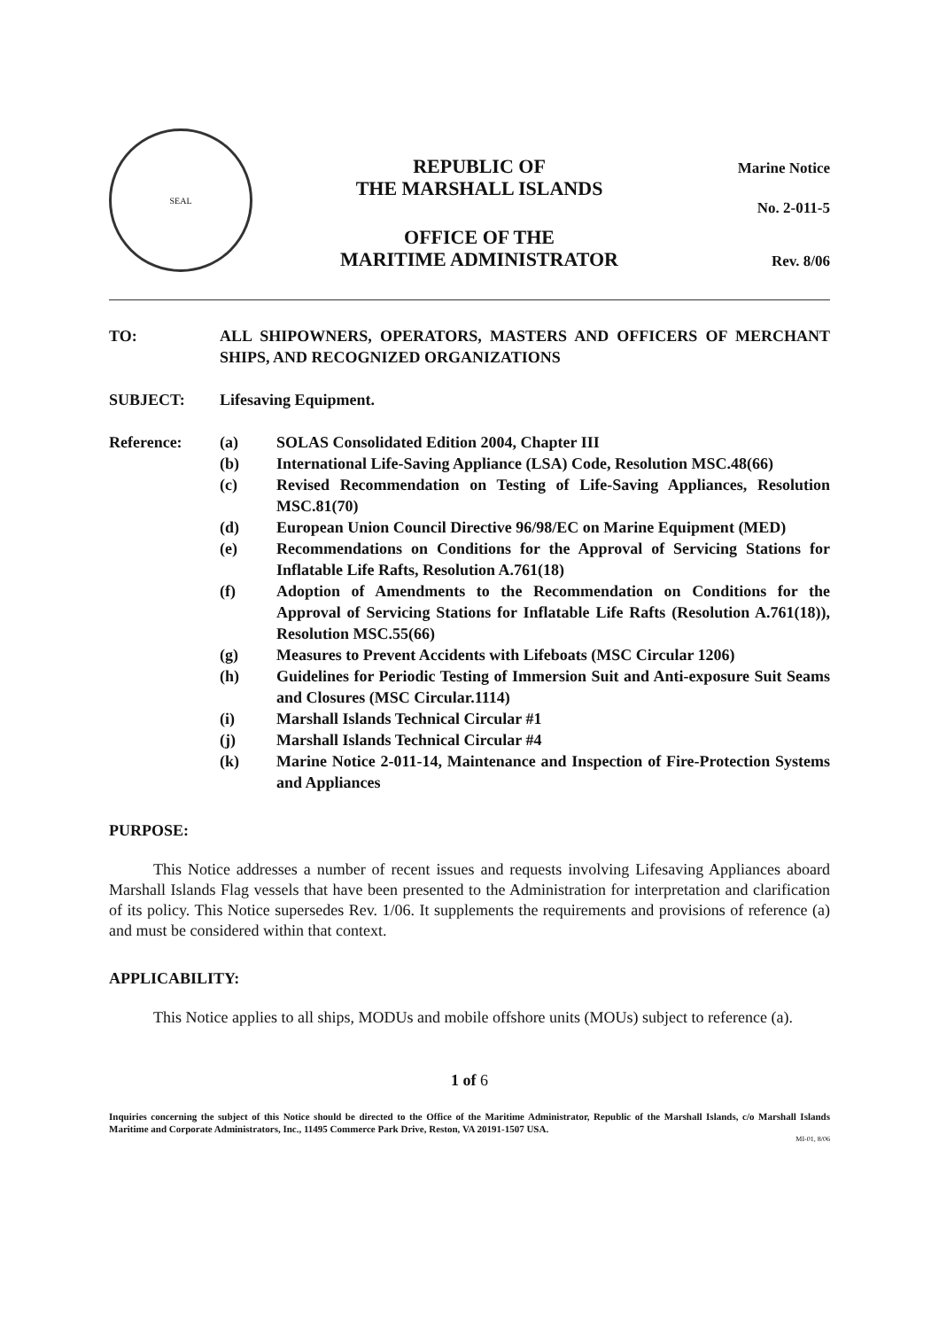SEAL
REPUBLIC OF
THE MARSHALL ISLANDS
OFFICE OF THE
MARITIME ADMINISTRATOR
Marine Notice
No. 2-011-5
Rev. 8/06
TO: ALL SHIPOWNERS, OPERATORS, MASTERS AND OFFICERS OF MERCHANT SHIPS, AND RECOGNIZED ORGANIZATIONS
SUBJECT: Lifesaving Equipment.
Reference: (a) SOLAS Consolidated Edition 2004, Chapter III
(b) International Life-Saving Appliance (LSA) Code, Resolution MSC.48(66)
(c) Revised Recommendation on Testing of Life-Saving Appliances, Resolution MSC.81(70)
(d) European Union Council Directive 96/98/EC on Marine Equipment (MED)
(e) Recommendations on Conditions for the Approval of Servicing Stations for Inflatable Life Rafts, Resolution A.761(18)
(f) Adoption of Amendments to the Recommendation on Conditions for the Approval of Servicing Stations for Inflatable Life Rafts (Resolution A.761(18)), Resolution MSC.55(66)
(g) Measures to Prevent Accidents with Lifeboats (MSC Circular 1206)
(h) Guidelines for Periodic Testing of Immersion Suit and Anti-exposure Suit Seams and Closures (MSC Circular.1114)
(i) Marshall Islands Technical Circular #1
(j) Marshall Islands Technical Circular #4
(k) Marine Notice 2-011-14, Maintenance and Inspection of Fire-Protection Systems and Appliances
PURPOSE:
This Notice addresses a number of recent issues and requests involving Lifesaving Appliances aboard Marshall Islands Flag vessels that have been presented to the Administration for interpretation and clarification of its policy. This Notice supersedes Rev. 1/06. It supplements the requirements and provisions of reference (a) and must be considered within that context.
APPLICABILITY:
This Notice applies to all ships, MODUs and mobile offshore units (MOUs) subject to reference (a).
1 of 6
Inquiries concerning the subject of this Notice should be directed to the Office of the Maritime Administrator, Republic of the Marshall Islands, c/o Marshall Islands Maritime and Corporate Administrators, Inc., 11495 Commerce Park Drive, Reston, VA 20191-1507 USA.
MI-01, 8/06